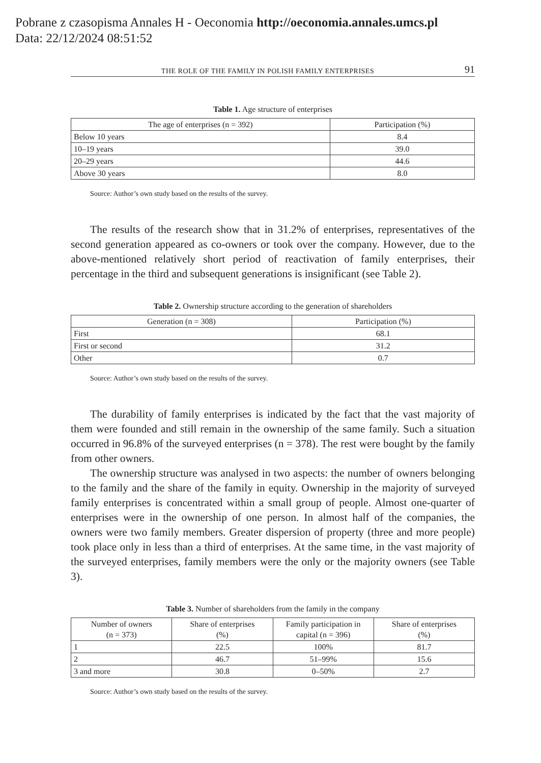Pobrane z czasopisma Annales H - Oeconomia http://oeconomia.annales.umcs.pl
Data: 22/12/2024 08:51:52
THE ROLE OF THE FAMILY IN POLISH FAMILY ENTERPRISES 91
Table 1. Age structure of enterprises
| The age of enterprises (n = 392) | Participation (%) |
| --- | --- |
| Below 10 years | 8.4 |
| 10–19 years | 39.0 |
| 20–29 years | 44.6 |
| Above 30 years | 8.0 |
Source: Author’s own study based on the results of the survey.
The results of the research show that in 31.2% of enterprises, representatives of the second generation appeared as co-owners or took over the company. However, due to the above-mentioned relatively short period of reactivation of family enterprises, their percentage in the third and subsequent generations is insignificant (see Table 2).
Table 2. Ownership structure according to the generation of shareholders
| Generation (n = 308) | Participation (%) |
| --- | --- |
| First | 68.1 |
| First or second | 31.2 |
| Other | 0.7 |
Source: Author’s own study based on the results of the survey.
The durability of family enterprises is indicated by the fact that the vast majority of them were founded and still remain in the ownership of the same family. Such a situation occurred in 96.8% of the surveyed enterprises (n = 378). The rest were bought by the family from other owners.
The ownership structure was analysed in two aspects: the number of owners belonging to the family and the share of the family in equity. Ownership in the majority of surveyed family enterprises is concentrated within a small group of people. Almost one-quarter of enterprises were in the ownership of one person. In almost half of the companies, the owners were two family members. Greater dispersion of property (three and more people) took place only in less than a third of enterprises. At the same time, in the vast majority of the surveyed enterprises, family members were the only or the majority owners (see Table 3).
Table 3. Number of shareholders from the family in the company
| Number of owners (n = 373) | Share of enterprises (%) | Family participation in capital (n = 396) | Share of enterprises (%) |
| --- | --- | --- | --- |
| 1 | 22.5 | 100% | 81.7 |
| 2 | 46.7 | 51–99% | 15.6 |
| 3 and more | 30.8 | 0–50% | 2.7 |
Source: Author’s own study based on the results of the survey.